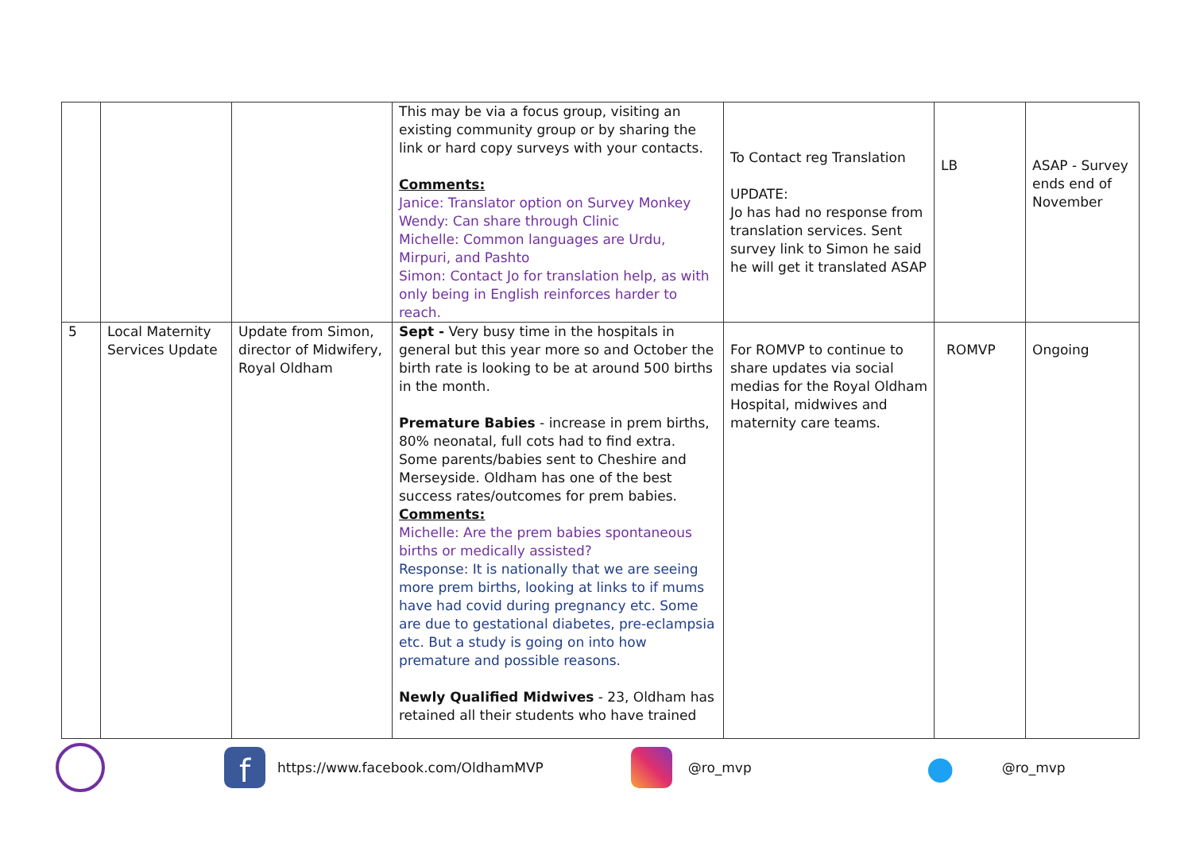| | | | This may be via a focus group, visiting an existing community group or by sharing the link or hard copy surveys with your contacts. Comments: Janice: Translator option on Survey Monkey Wendy: Can share through Clinic Michelle: Common languages are Urdu, Mirpuri, and Pashto Simon: Contact Jo for translation help, as with only being in English reinforces harder to reach. | To Contact reg Translation UPDATE: Jo has had no response from translation services. Sent survey link to Simon he said he will get it translated ASAP | LB | ASAP - Survey ends end of November |
| 5 | Local Maternity Services Update | Update from Simon, director of Midwifery, Royal Oldham | Sept - Very busy time in the hospitals in general but this year more so and October the birth rate is looking to be at around 500 births in the month. Premature Babies - increase in prem births, 80% neonatal, full cots had to find extra. Some parents/babies sent to Cheshire and Merseyside. Oldham has one of the best success rates/outcomes for prem babies. Comments: Michelle: Are the prem babies spontaneous births or medically assisted? Response: It is nationally that we are seeing more prem births, looking at links to if mums have had covid during pregnancy etc. Some are due to gestational diabetes, pre-eclampsia etc. But a study is going on into how premature and possible reasons. Newly Qualified Midwives - 23, Oldham has retained all their students who have trained | For ROMVP to continue to share updates via social medias for the Royal Oldham Hospital, midwives and maternity care teams. | ROMVP | Ongoing |
f https://www.facebook.com/OldhamMVP @ro_mvp ● @ro_mvp